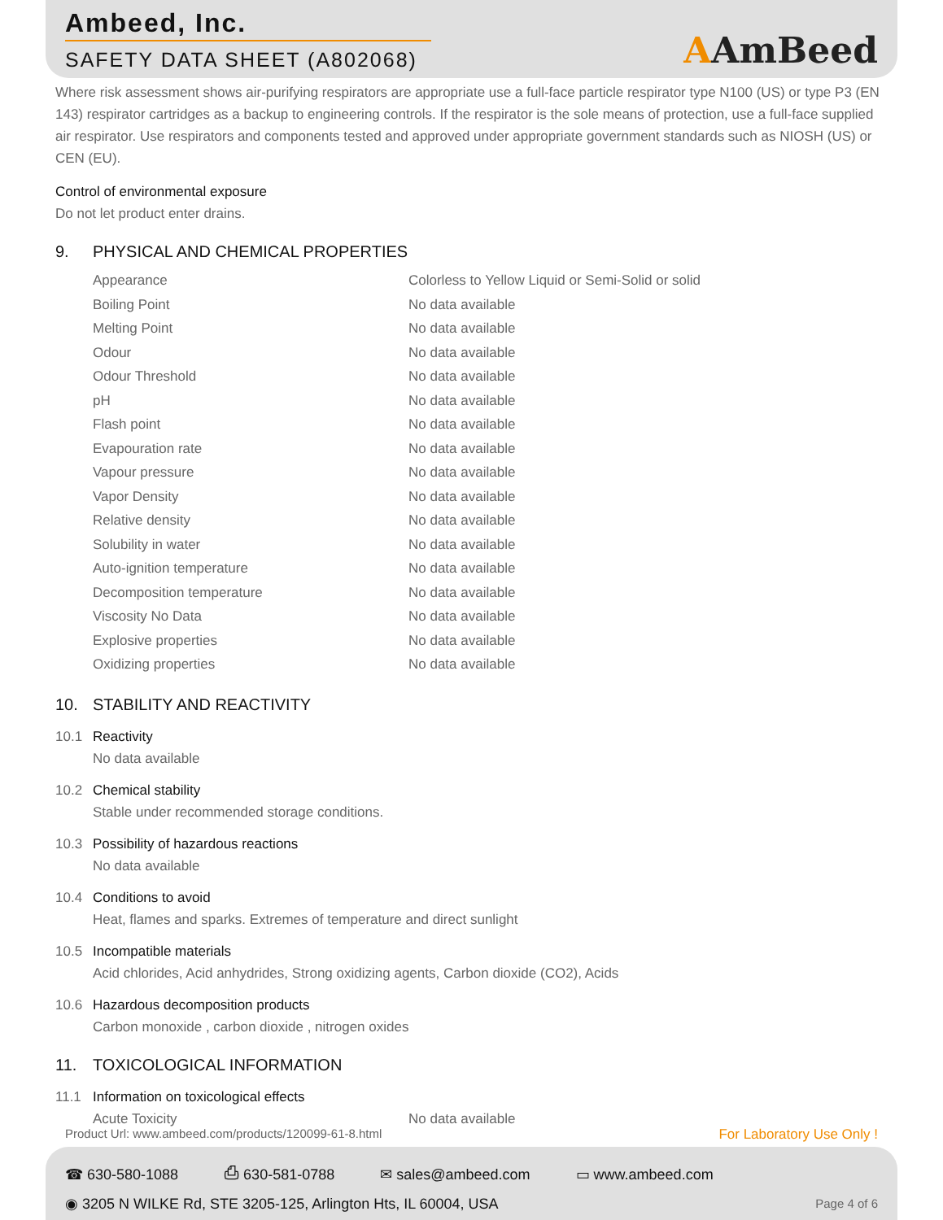Ambeed, Inc.
SAFETY DATA SHEET (A802068)
AAmBeed
Where risk assessment shows air-purifying respirators are appropriate use a full-face particle respirator type N100 (US) or type P3 (EN 143) respirator cartridges as a backup to engineering controls. If the respirator is the sole means of protection, use a full-face supplied air respirator. Use respirators and components tested and approved under appropriate government standards such as NIOSH (US) or CEN (EU).
Control of environmental exposure
Do not let product enter drains.
9. PHYSICAL AND CHEMICAL PROPERTIES
| Appearance | Colorless to Yellow Liquid or Semi-Solid or solid |
| Boiling Point | No data available |
| Melting Point | No data available |
| Odour | No data available |
| Odour Threshold | No data available |
| pH | No data available |
| Flash point | No data available |
| Evapouration rate | No data available |
| Vapour pressure | No data available |
| Vapor Density | No data available |
| Relative density | No data available |
| Solubility in water | No data available |
| Auto-ignition temperature | No data available |
| Decomposition temperature | No data available |
| Viscosity No Data | No data available |
| Explosive properties | No data available |
| Oxidizing properties | No data available |
10. STABILITY AND REACTIVITY
10.1 Reactivity
No data available
10.2 Chemical stability
Stable under recommended storage conditions.
10.3 Possibility of hazardous reactions
No data available
10.4 Conditions to avoid
Heat, flames and sparks. Extremes of temperature and direct sunlight
10.5 Incompatible materials
Acid chlorides, Acid anhydrides, Strong oxidizing agents, Carbon dioxide (CO2), Acids
10.6 Hazardous decomposition products
Carbon monoxide , carbon dioxide , nitrogen oxides
11. TOXICOLOGICAL INFORMATION
11.1 Information on toxicological effects
| Acute Toxicity | No data available |
Product Url: www.ambeed.com/products/120099-61-8.html For Laboratory Use Only !
☎ 630-580-1088 ⎙ 630-581-0788 ✉ sales@ambeed.com ▭ www.ambeed.com
◉ 3205 N WILKE Rd, STE 3205-125, Arlington Hts, IL 60004, USA Page 4 of 6